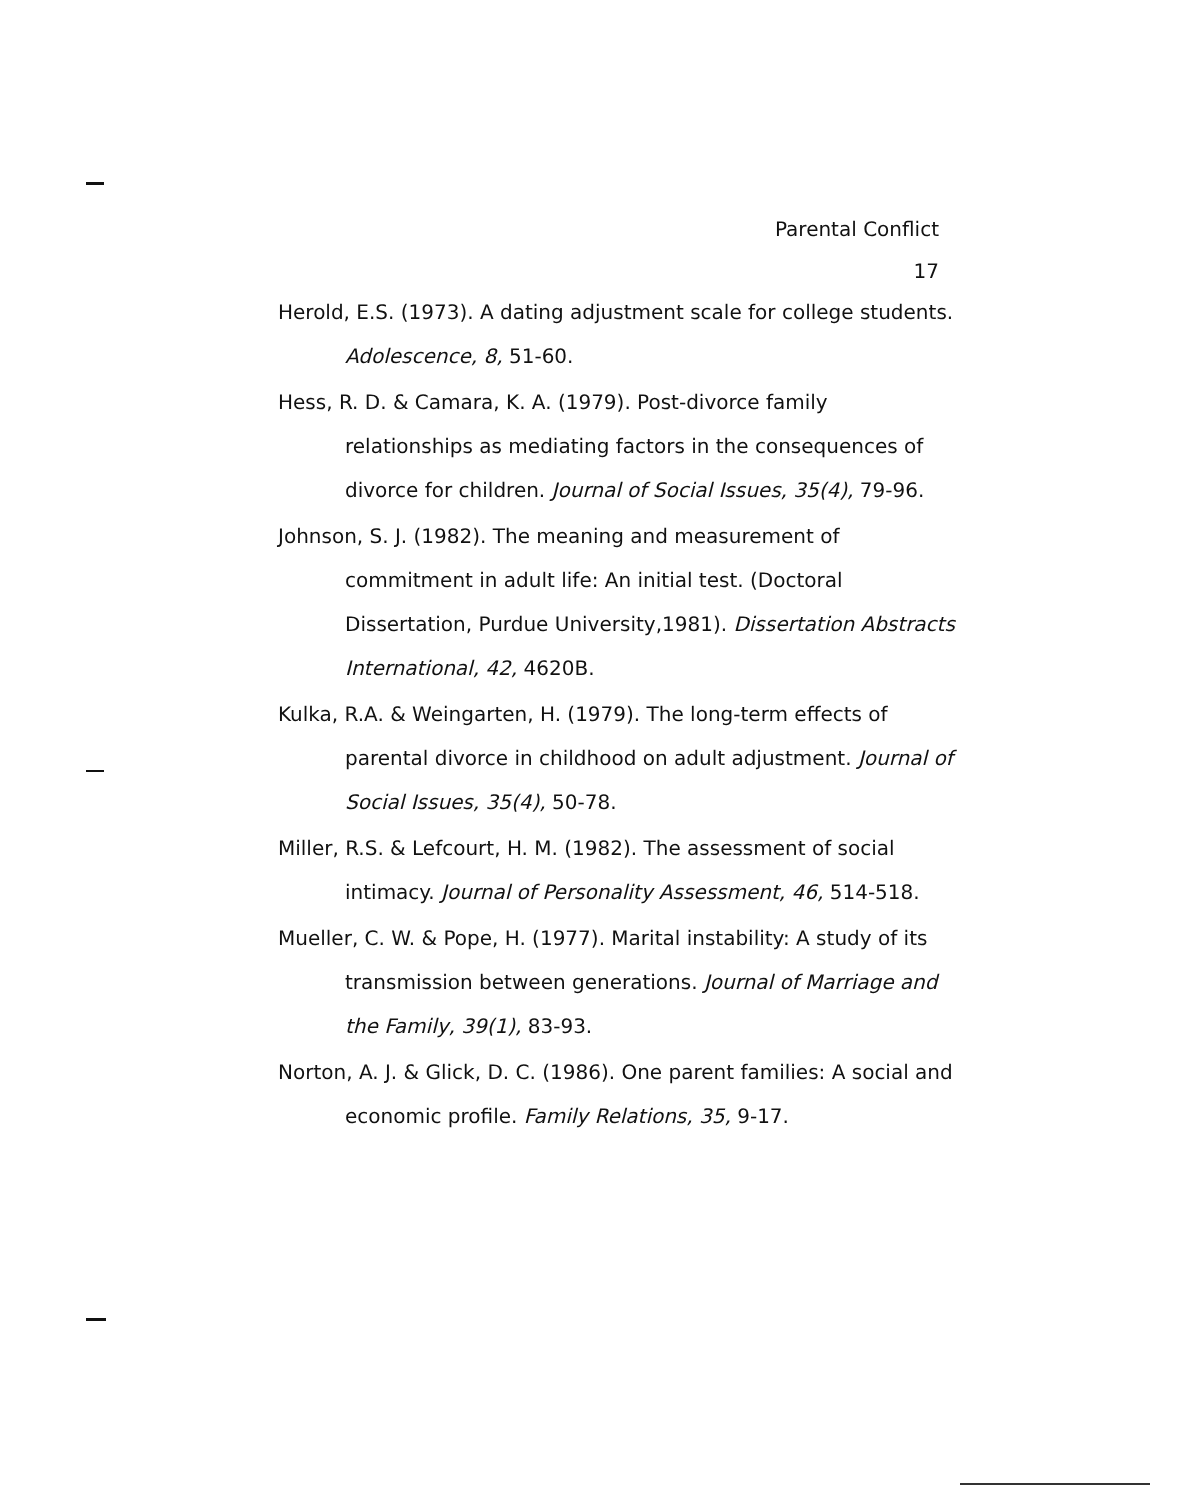Parental Conflict
17
Herold, E.S. (1973). A dating adjustment scale for college students. Adolescence, 8, 51-60.
Hess, R. D. & Camara, K. A. (1979). Post-divorce family relationships as mediating factors in the consequences of divorce for children. Journal of Social Issues, 35(4), 79-96.
Johnson, S. J. (1982). The meaning and measurement of commitment in adult life: An initial test. (Doctoral Dissertation, Purdue University,1981). Dissertation Abstracts International, 42, 4620B.
Kulka, R.A. & Weingarten, H. (1979). The long-term effects of parental divorce in childhood on adult adjustment. Journal of Social Issues, 35(4), 50-78.
Miller, R.S. & Lefcourt, H. M. (1982). The assessment of social intimacy. Journal of Personality Assessment, 46, 514-518.
Mueller, C. W. & Pope, H. (1977). Marital instability: A study of its transmission between generations. Journal of Marriage and the Family, 39(1), 83-93.
Norton, A. J. & Glick, D. C. (1986). One parent families: A social and economic profile. Family Relations, 35, 9-17.